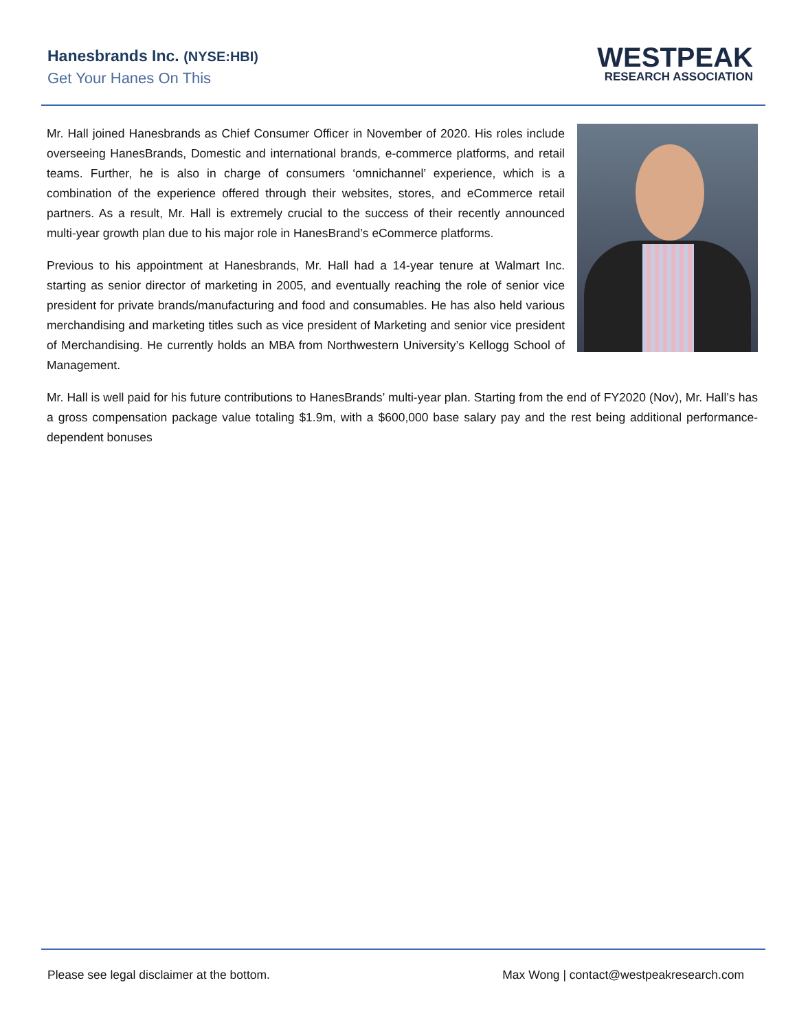Hanesbrands Inc. (NYSE:HBI)
Get Your Hanes On This
WESTPEAK
RESEARCH ASSOCIATION
Mr. Hall joined Hanesbrands as Chief Consumer Officer in November of 2020. His roles include overseeing HanesBrands, Domestic and international brands, e-commerce platforms, and retail teams. Further, he is also in charge of consumers ‘omnichannel’ experience, which is a combination of the experience offered through their websites, stores, and eCommerce retail partners. As a result, Mr. Hall is extremely crucial to the success of their recently announced multi-year growth plan due to his major role in HanesBrand’s eCommerce platforms.
Previous to his appointment at Hanesbrands, Mr. Hall had a 14-year tenure at Walmart Inc. starting as senior director of marketing in 2005, and eventually reaching the role of senior vice president for private brands/manufacturing and food and consumables. He has also held various merchandising and marketing titles such as vice president of Marketing and senior vice president of Merchandising. He currently holds an MBA from Northwestern University’s Kellogg School of Management.
Mr. Hall is well paid for his future contributions to HanesBrands’ multi-year plan. Starting from the end of FY2020 (Nov), Mr. Hall’s has a gross compensation package value totaling $1.9m, with a $600,000 base salary pay and the rest being additional performance-dependent bonuses
Please see legal disclaimer at the bottom. Max Wong | contact@westpeakresearch.com